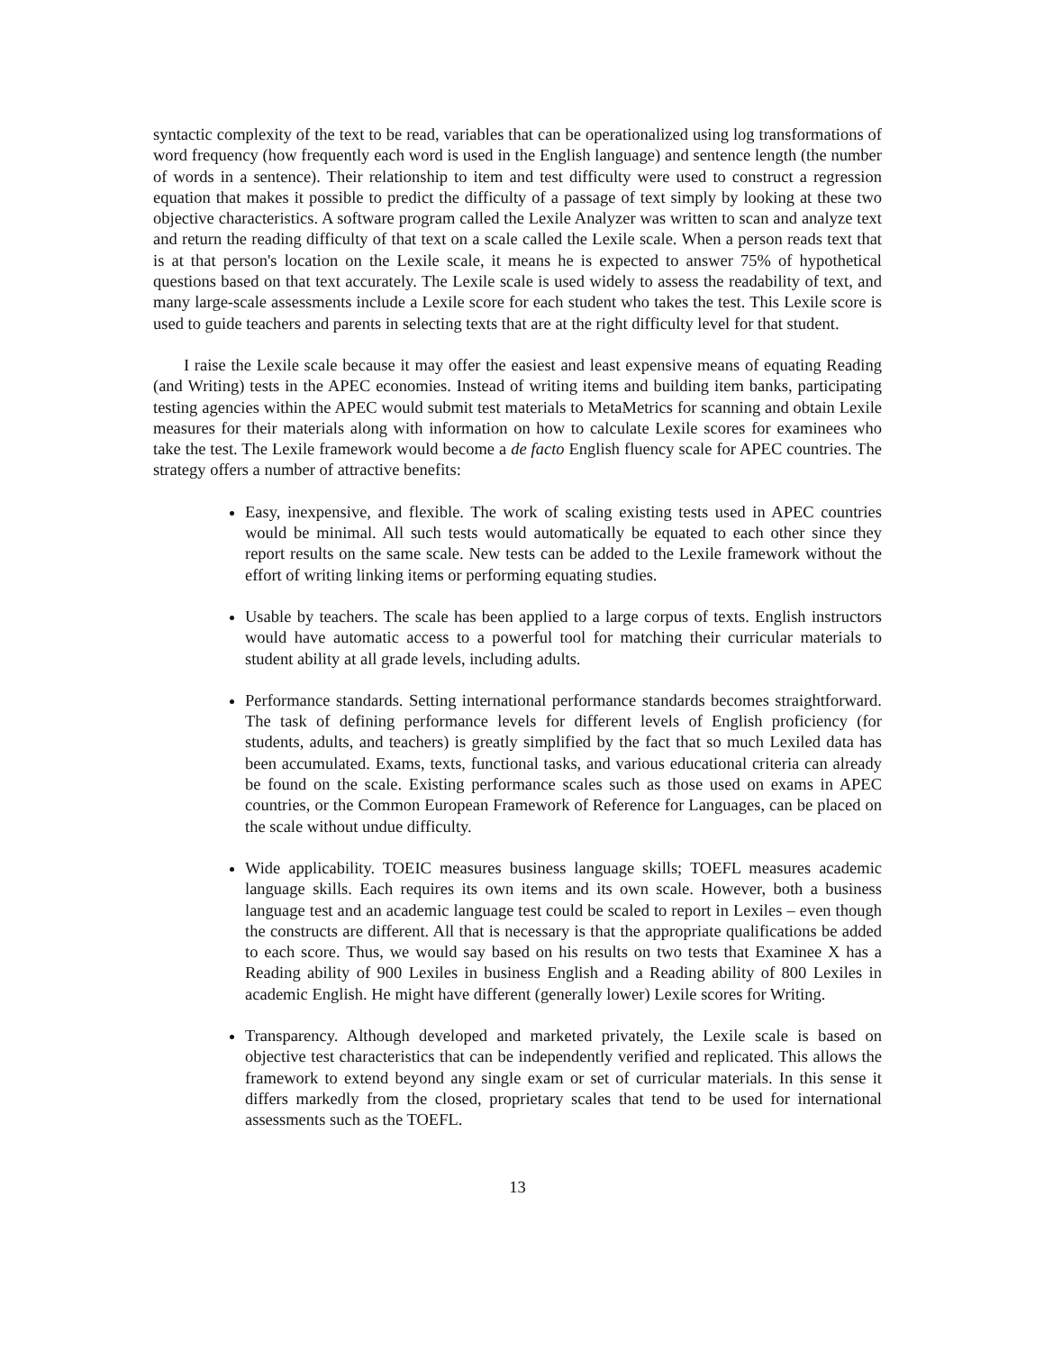syntactic complexity of the text to be read, variables that can be operationalized using log transformations of word frequency (how frequently each word is used in the English language) and sentence length (the number of words in a sentence). Their relationship to item and test difficulty were used to construct a regression equation that makes it possible to predict the difficulty of a passage of text simply by looking at these two objective characteristics. A software program called the Lexile Analyzer was written to scan and analyze text and return the reading difficulty of that text on a scale called the Lexile scale. When a person reads text that is at that person's location on the Lexile scale, it means he is expected to answer 75% of hypothetical questions based on that text accurately. The Lexile scale is used widely to assess the readability of text, and many large-scale assessments include a Lexile score for each student who takes the test. This Lexile score is used to guide teachers and parents in selecting texts that are at the right difficulty level for that student.
I raise the Lexile scale because it may offer the easiest and least expensive means of equating Reading (and Writing) tests in the APEC economies. Instead of writing items and building item banks, participating testing agencies within the APEC would submit test materials to MetaMetrics for scanning and obtain Lexile measures for their materials along with information on how to calculate Lexile scores for examinees who take the test. The Lexile framework would become a de facto English fluency scale for APEC countries. The strategy offers a number of attractive benefits:
Easy, inexpensive, and flexible. The work of scaling existing tests used in APEC countries would be minimal. All such tests would automatically be equated to each other since they report results on the same scale. New tests can be added to the Lexile framework without the effort of writing linking items or performing equating studies.
Usable by teachers. The scale has been applied to a large corpus of texts. English instructors would have automatic access to a powerful tool for matching their curricular materials to student ability at all grade levels, including adults.
Performance standards. Setting international performance standards becomes straightforward. The task of defining performance levels for different levels of English proficiency (for students, adults, and teachers) is greatly simplified by the fact that so much Lexiled data has been accumulated. Exams, texts, functional tasks, and various educational criteria can already be found on the scale. Existing performance scales such as those used on exams in APEC countries, or the Common European Framework of Reference for Languages, can be placed on the scale without undue difficulty.
Wide applicability. TOEIC measures business language skills; TOEFL measures academic language skills. Each requires its own items and its own scale. However, both a business language test and an academic language test could be scaled to report in Lexiles – even though the constructs are different. All that is necessary is that the appropriate qualifications be added to each score. Thus, we would say based on his results on two tests that Examinee X has a Reading ability of 900 Lexiles in business English and a Reading ability of 800 Lexiles in academic English. He might have different (generally lower) Lexile scores for Writing.
Transparency. Although developed and marketed privately, the Lexile scale is based on objective test characteristics that can be independently verified and replicated. This allows the framework to extend beyond any single exam or set of curricular materials. In this sense it differs markedly from the closed, proprietary scales that tend to be used for international assessments such as the TOEFL.
13